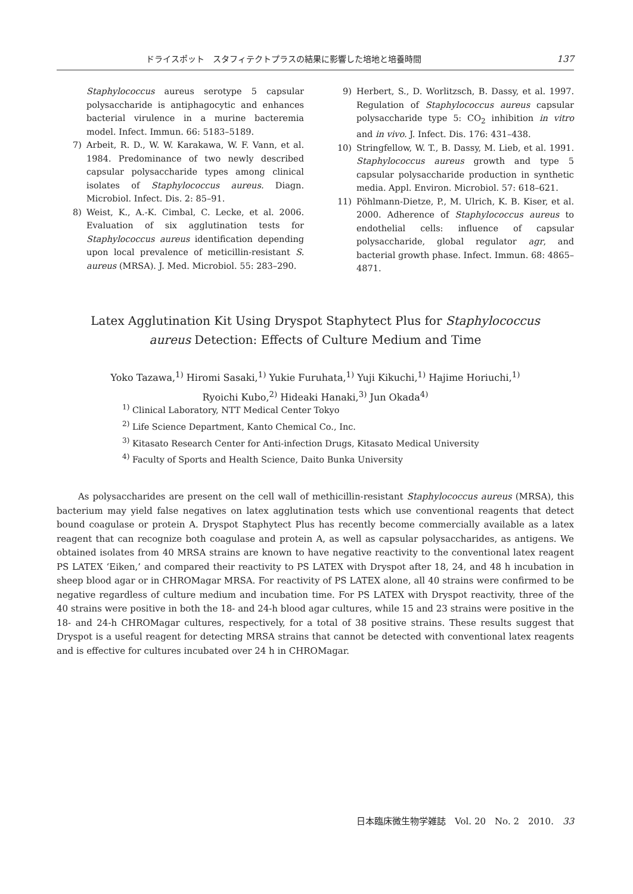ドライスポット　スタフィテクトプラスの結果に影響した培地と培養時間 137
Staphylococcus aureus serotype 5 capsular polysaccharide is antiphagocytic and enhances bacterial virulence in a murine bacteremia model. Infect. Immun. 66: 5183–5189.
7) Arbeit, R. D., W. W. Karakawa, W. F. Vann, et al. 1984. Predominance of two newly described capsular polysaccharide types among clinical isolates of Staphylococcus aureus. Diagn. Microbiol. Infect. Dis. 2: 85–91.
8) Weist, K., A.-K. Cimbal, C. Lecke, et al. 2006. Evaluation of six agglutination tests for Staphylococcus aureus identification depending upon local prevalence of meticillin-resistant S. aureus (MRSA). J. Med. Microbiol. 55: 283–290.
9) Herbert, S., D. Worlitzsch, B. Dassy, et al. 1997. Regulation of Staphylococcus aureus capsular polysaccharide type 5: CO<sub>2</sub> inhibition in vitro and in vivo. J. Infect. Dis. 176: 431–438.
10) Stringfellow, W. T., B. Dassy, M. Lieb, et al. 1991. Staphylococcus aureus growth and type 5 capsular polysaccharide production in synthetic media. Appl. Environ. Microbiol. 57: 618–621.
11) Pöhlmann-Dietze, P., M. Ulrich, K. B. Kiser, et al. 2000. Adherence of Staphylococcus aureus to endothelial cells: influence of capsular polysaccharide, global regulator agr, and bacterial growth phase. Infect. Immun. 68: 4865–4871.
Latex Agglutination Kit Using Dryspot Staphytect Plus for Staphylococcus
aureus Detection: Effects of Culture Medium and Time
Yoko Tazawa,<sup>1)</sup> Hiromi Sasaki,<sup>1)</sup> Yukie Furuhata,<sup>1)</sup> Yuji Kikuchi,<sup>1)</sup> Hajime Horiuchi,<sup>1)</sup>
Ryoichi Kubo,<sup>2)</sup> Hideaki Hanaki,<sup>3)</sup> Jun Okada<sup>4)</sup>
<sup>1)</sup> Clinical Laboratory, NTT Medical Center Tokyo
<sup>2)</sup> Life Science Department, Kanto Chemical Co., Inc.
<sup>3)</sup> Kitasato Research Center for Anti-infection Drugs, Kitasato Medical University
<sup>4)</sup> Faculty of Sports and Health Science, Daito Bunka University
As polysaccharides are present on the cell wall of methicillin-resistant Staphylococcus aureus (MRSA), this bacterium may yield false negatives on latex agglutination tests which use conventional reagents that detect bound coagulase or protein A. Dryspot Staphytect Plus has recently become commercially available as a latex reagent that can recognize both coagulase and protein A, as well as capsular polysaccharides, as antigens. We obtained isolates from 40 MRSA strains are known to have negative reactivity to the conventional latex reagent PS LATEX ‘Eiken,’ and compared their reactivity to PS LATEX with Dryspot after 18, 24, and 48 h incubation in sheep blood agar or in CHROMagar MRSA. For reactivity of PS LATEX alone, all 40 strains were confirmed to be negative regardless of culture medium and incubation time. For PS LATEX with Dryspot reactivity, three of the 40 strains were positive in both the 18- and 24-h blood agar cultures, while 15 and 23 strains were positive in the 18- and 24-h CHROMagar cultures, respectively, for a total of 38 positive strains. These results suggest that Dryspot is a useful reagent for detecting MRSA strains that cannot be detected with conventional latex reagents and is effective for cultures incubated over 24 h in CHROMagar.
日本臨床微生物学雑誌　Vol. 20　No. 2　2010.　33